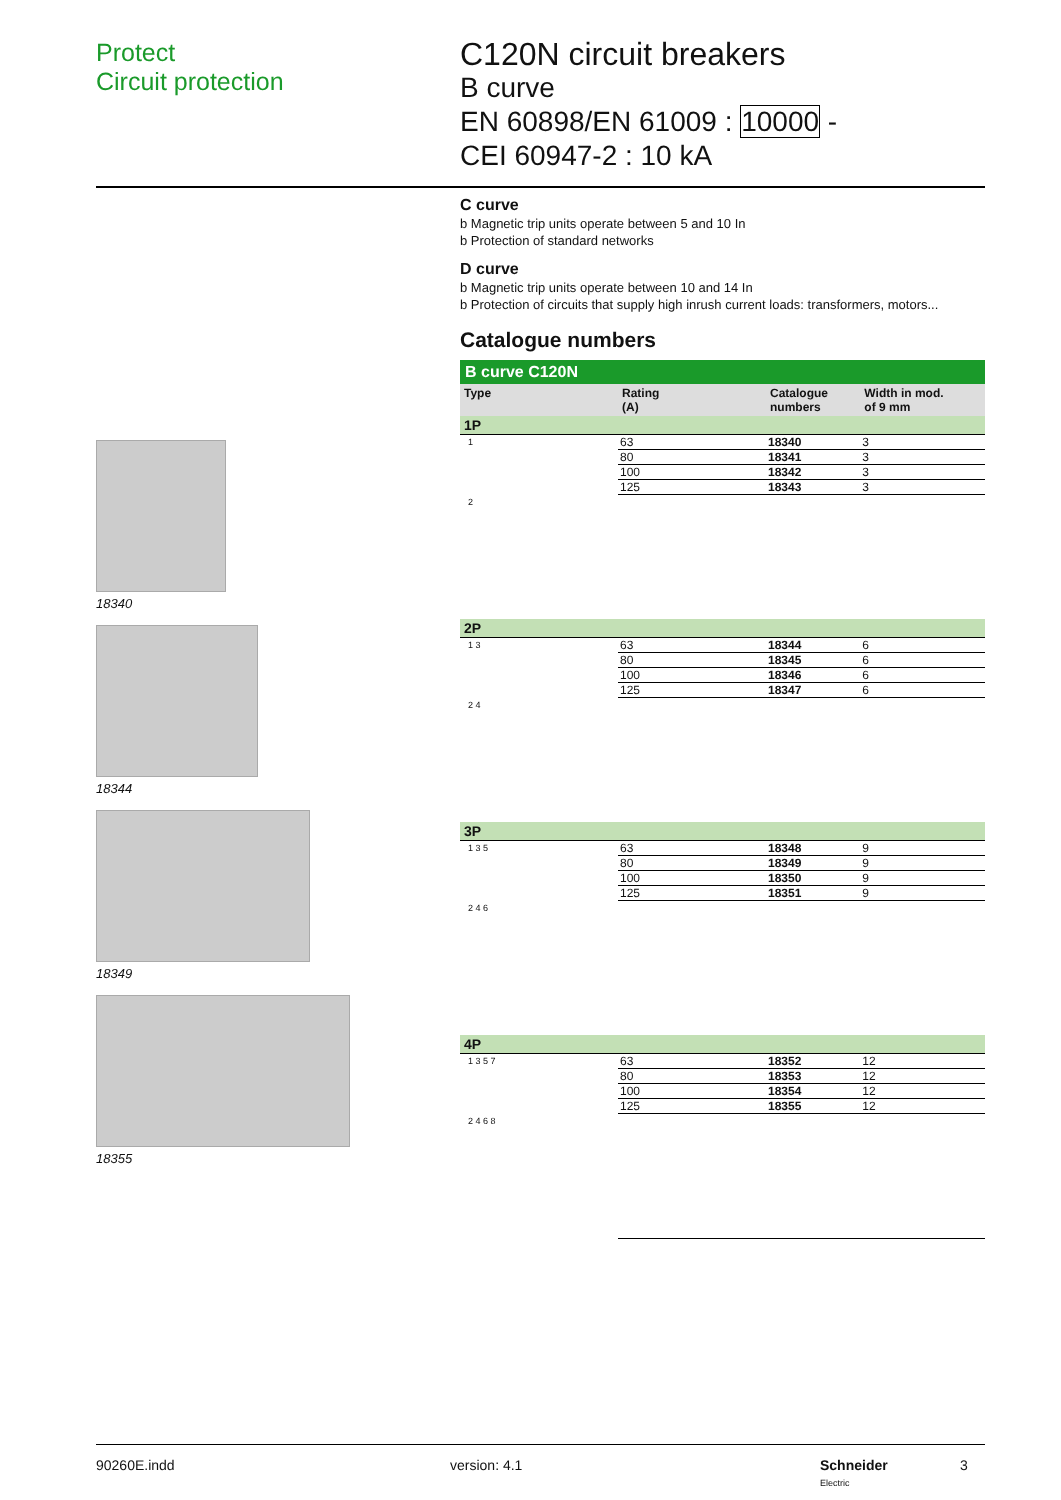Protect
Circuit protection
C120N circuit breakers
B curve
EN 60898/EN 61009 : 10000 -
CEI 60947-2 : 10 kA
18340
18344
18349
18355
C curve
b Magnetic trip units operate between 5 and 10 In
b Protection of standard networks
D curve
b Magnetic trip units operate between 10 and 14 In
b Protection of circuits that supply high inrush current loads: transformers, motors...
Catalogue numbers
B curve C120N
| Type | Rating (A) | Catalogue numbers | Width in mod. of 9 mm |
| --- | --- | --- | --- |
| 1P | | | |
| 1 2 | 63 | 18340 | 3 |
| | 80 | 18341 | 3 |
| | 100 | 18342 | 3 |
| | 125 | 18343 | 3 |
| 2P | | | |
| 1 3 2 4 | 63 | 18344 | 6 |
| | 80 | 18345 | 6 |
| | 100 | 18346 | 6 |
| | 125 | 18347 | 6 |
| 3P | | | |
| 1 3 5 2 4 6 | 63 | 18348 | 9 |
| | 80 | 18349 | 9 |
| | 100 | 18350 | 9 |
| | 125 | 18351 | 9 |
| 4P | | | |
| 1 3 5 7 2 4 6 8 | 63 | 18352 | 12 |
| | 80 | 18353 | 12 |
| | 100 | 18354 | 12 |
| | 125 | 18355 | 12 |
90260E.indd version: 4.1 Schneider
Electric 3